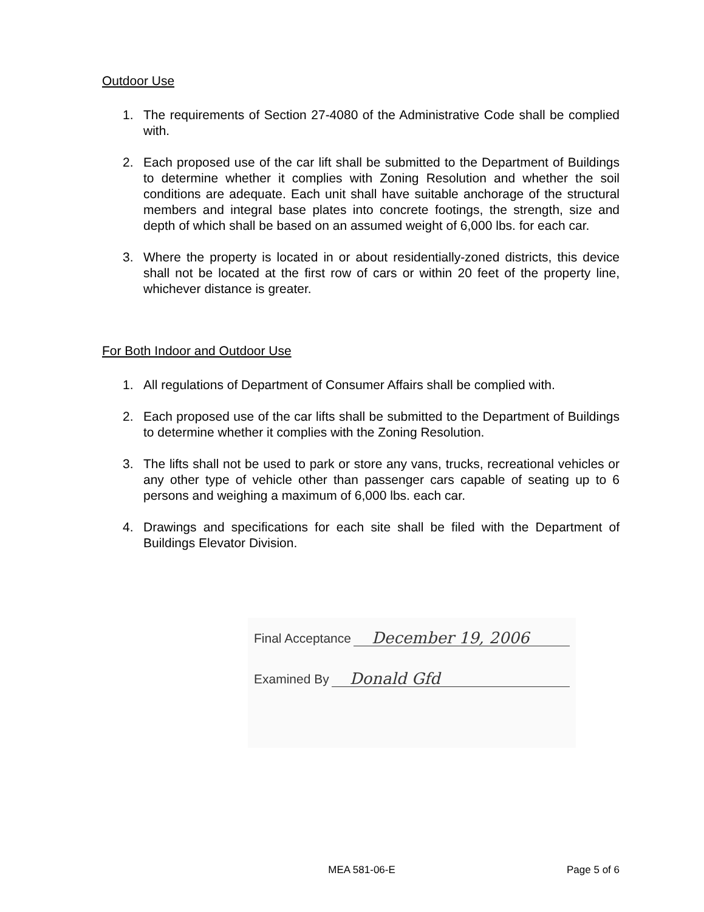Outdoor Use
1. The requirements of Section 27-4080 of the Administrative Code shall be complied with.
2. Each proposed use of the car lift shall be submitted to the Department of Buildings to determine whether it complies with Zoning Resolution and whether the soil conditions are adequate. Each unit shall have suitable anchorage of the structural members and integral base plates into concrete footings, the strength, size and depth of which shall be based on an assumed weight of 6,000 lbs. for each car.
3. Where the property is located in or about residentially-zoned districts, this device shall not be located at the first row of cars or within 20 feet of the property line, whichever distance is greater.
For Both Indoor and Outdoor Use
1. All regulations of Department of Consumer Affairs shall be complied with.
2. Each proposed use of the car lifts shall be submitted to the Department of Buildings to determine whether it complies with the Zoning Resolution.
3. The lifts shall not be used to park or store any vans, trucks, recreational vehicles or any other type of vehicle other than passenger cars capable of seating up to 6 persons and weighing a maximum of 6,000 lbs. each car.
4. Drawings and specifications for each site shall be filed with the Department of Buildings Elevator Division.
Final Acceptance December 19, 2006
Examined By Donald Gfd
MEA 581-06-E Page 5 of 6